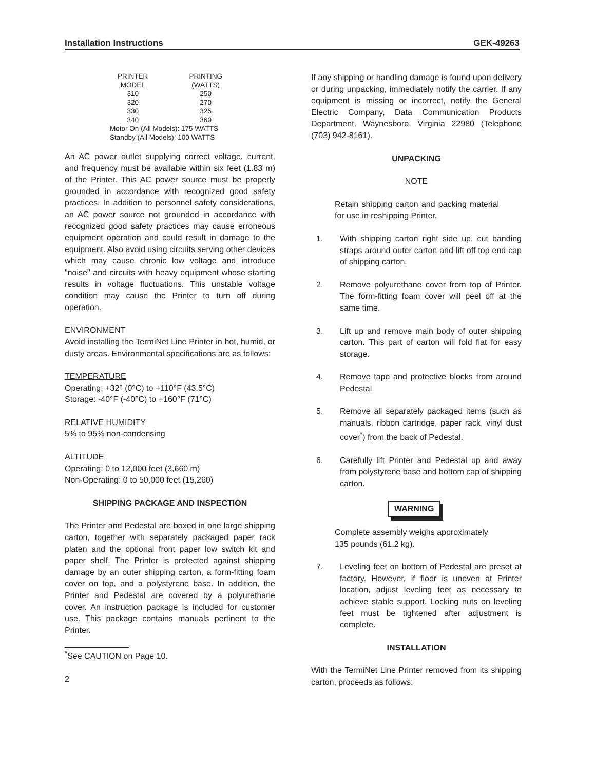Installation Instructions GEK-49263
| PRINTER MODEL | PRINTING (WATTS) |
| --- | --- |
| 310 | 250 |
| 320 | 270 |
| 330 | 325 |
| 340 | 360 |
| Motor On (All Models): 175 WATTS Standby (All Models): 100 WATTS | |
An AC power outlet supplying correct voltage, current, and frequency must be available within six feet (1.83 m) of the Printer. This AC power source must be properly grounded in accordance with recognized good safety practices. In addition to personnel safety considerations, an AC power source not grounded in accordance with recognized good safety practices may cause erroneous equipment operation and could result in damage to the equipment. Also avoid using circuits serving other devices which may cause chronic low voltage and introduce "noise" and circuits with heavy equipment whose starting results in voltage fluctuations. This unstable voltage condition may cause the Printer to turn off during operation.
ENVIRONMENT
Avoid installing the TermiNet Line Printer in hot, humid, or dusty areas. Environmental specifications are as follows:
TEMPERATURE
Operating: +32° (0°C) to +110°F (43.5°C)
Storage: -40°F (-40°C) to +160°F (71°C)
RELATIVE HUMIDITY
5% to 95% non-condensing
ALTITUDE
Operating: 0 to 12,000 feet (3,660 m)
Non-Operating: 0 to 50,000 feet (15,260)
SHIPPING PACKAGE AND INSPECTION
The Printer and Pedestal are boxed in one large shipping carton, together with separately packaged paper rack platen and the optional front paper low switch kit and paper shelf. The Printer is protected against shipping damage by an outer shipping carton, a form-fitting foam cover on top, and a polystyrene base. In addition, the Printer and Pedestal are covered by a polyurethane cover. An instruction package is included for customer use. This package contains manuals pertinent to the Printer.
<sup>*</sup> See CAUTION on Page 10.
2
If any shipping or handling damage is found upon delivery or during unpacking, immediately notify the carrier. If any equipment is missing or incorrect, notify the General Electric Company, Data Communication Products Department, Waynesboro, Virginia 22980 (Telephone (703) 942-8161).
UNPACKING
NOTE
Retain shipping carton and packing material for use in reshipping Printer.
1. With shipping carton right side up, cut banding straps around outer carton and lift off top end cap of shipping carton.
2. Remove polyurethane cover from top of Printer. The form-fitting foam cover will peel off at the same time.
3. Lift up and remove main body of outer shipping carton. This part of carton will fold flat for easy storage.
4. Remove tape and protective blocks from around Pedestal.
5. Remove all separately packaged items (such as manuals, ribbon cartridge, paper rack, vinyl dust cover<sup>*</sup>) from the back of Pedestal.
6. Carefully lift Printer and Pedestal up and away from polystyrene base and bottom cap of shipping carton.
WARNING
Complete assembly weighs approximately
135 pounds (61.2 kg).
7. Leveling feet on bottom of Pedestal are preset at factory. However, if floor is uneven at Printer location, adjust leveling feet as necessary to achieve stable support. Locking nuts on leveling feet must be tightened after adjustment is complete.
INSTALLATION
With the TermiNet Line Printer removed from its shipping carton, proceeds as follows: